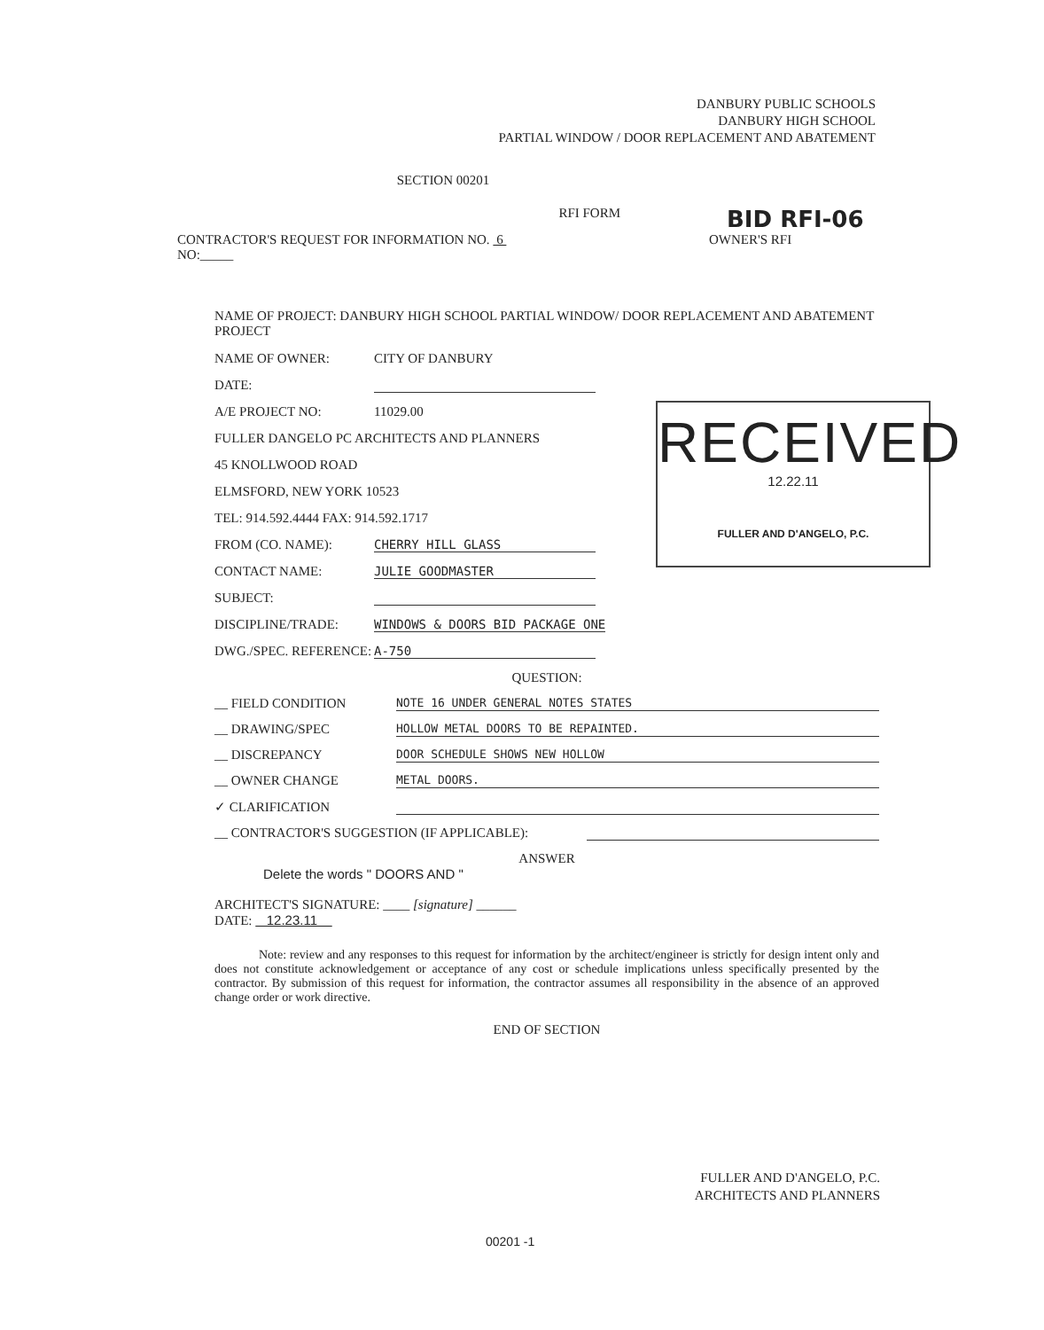DANBURY PUBLIC SCHOOLS
DANBURY HIGH SCHOOL
PARTIAL WINDOW / DOOR REPLACEMENT AND ABATEMENT
SECTION 00201
RFI FORM
BID RFI-06
CONTRACTOR'S REQUEST FOR INFORMATION NO. 6
NO:_____
OWNER'S RFI
NAME OF PROJECT: DANBURY HIGH SCHOOL PARTIAL WINDOW/ DOOR REPLACEMENT AND ABATEMENT PROJECT
NAME OF OWNER: CITY OF DANBURY
DATE:
A/E PROJECT NO: 11029.00
FULLER DANGELO PC ARCHITECTS AND PLANNERS
45 KNOLLWOOD ROAD
ELMSFORD, NEW YORK 10523
TEL: 914.592.4444 FAX: 914.592.1717
FROM (CO. NAME): CHERRY HILL GLASS
CONTACT NAME: JULIE GOODMASTER
SUBJECT:
DISCIPLINE/TRADE: WINDOWS & DOORS BID PACKAGE ONE
DWG./SPEC. REFERENCE: A-750
QUESTION:
__ FIELD CONDITION NOTE 16 UNDER GENERAL NOTES STATES
__ DRAWING/SPEC HOLLOW METAL DOORS TO BE REPAINTED.
__ DISCREPANCY DOOR SCHEDULE SHOWS NEW HOLLOW
__ OWNER CHANGE METAL DOORS.
✓ CLARIFICATION
__ CONTRACTOR'S SUGGESTION (IF APPLICABLE):
ANSWER
Delete the words " DOORS AND "
ARCHITECT'S SIGNATURE: ____ [signature] ______
DATE: 12.23.11
Note: review and any responses to this request for information by the architect/engineer is strictly for design intent only and does not constitute acknowledgement or acceptance of any cost or schedule implications unless specifically presented by the contractor. By submission of this request for information, the contractor assumes all responsibility in the absence of an approved change order or work directive.
END OF SECTION
RECEIVED
12.22.11
FULLER AND D'ANGELO, P.C.
FULLER AND D'ANGELO, P.C.
ARCHITECTS AND PLANNERS
00201 -1